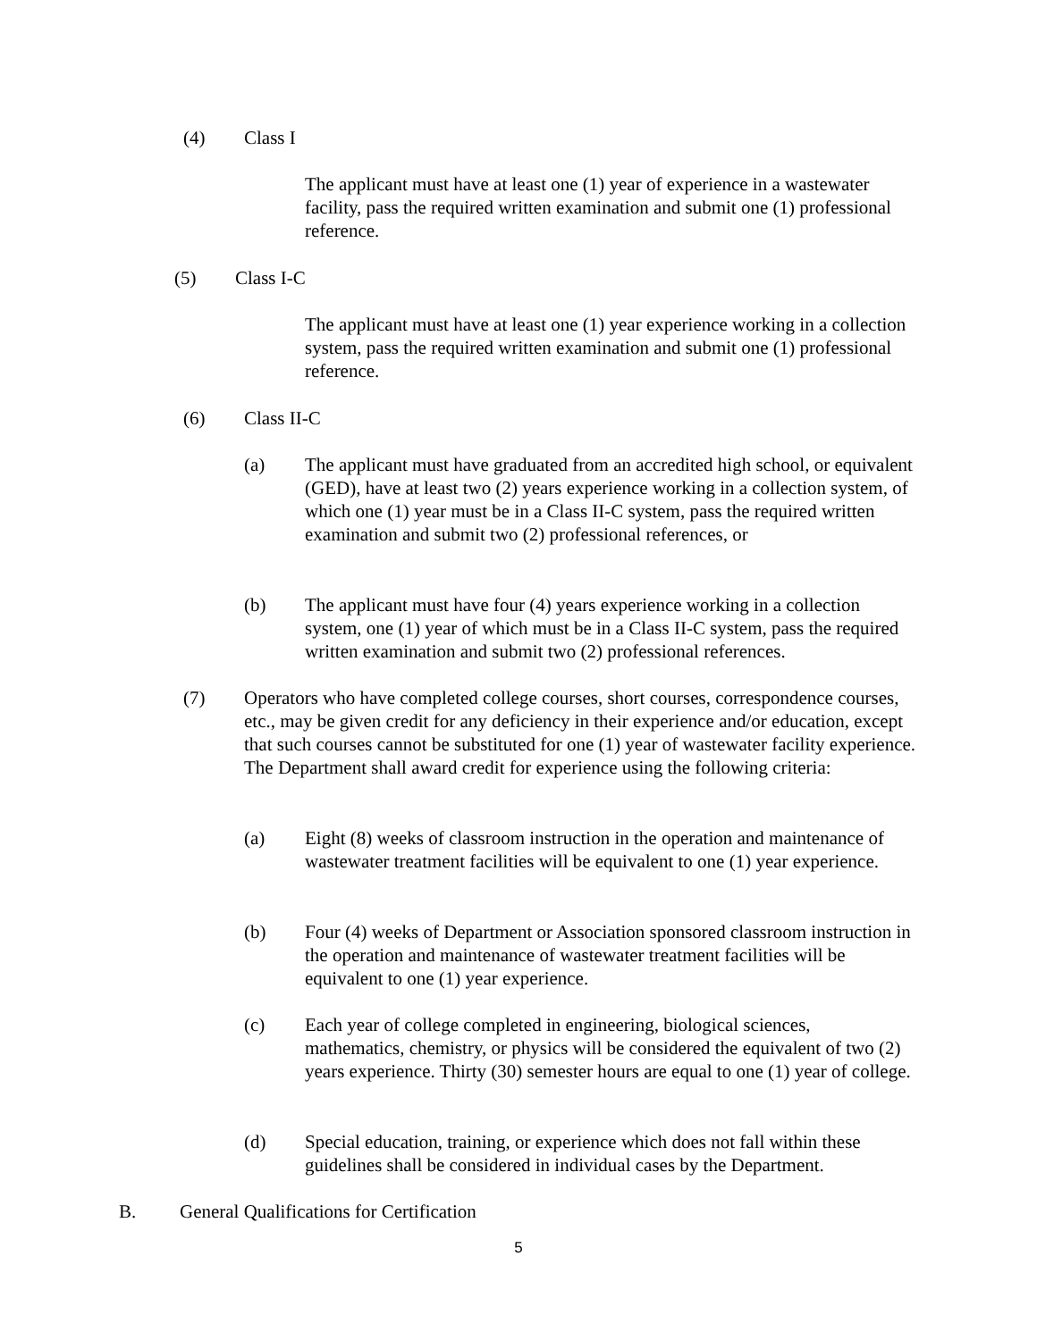(4) Class I
The applicant must have at least one (1) year of experience in a wastewater facility, pass the required written examination and submit one (1) professional reference.
(5) Class I-C
The applicant must have at least one (1) year experience working in a collection system, pass the required written examination and submit one (1) professional reference.
(6) Class II-C
(a) The applicant must have graduated from an accredited high school, or equivalent (GED), have at least two (2) years experience working in a collection system, of which one (1) year must be in a Class II-C system, pass the required written examination and submit two (2) professional references, or
(b) The applicant must have four (4) years experience working in a collection system, one (1) year of which must be in a Class II-C system, pass the required written examination and submit two (2) professional references.
(7) Operators who have completed college courses, short courses, correspondence courses, etc., may be given credit for any deficiency in their experience and/or education, except that such courses cannot be substituted for one (1) year of wastewater facility experience. The Department shall award credit for experience using the following criteria:
(a) Eight (8) weeks of classroom instruction in the operation and maintenance of wastewater treatment facilities will be equivalent to one (1) year experience.
(b) Four (4) weeks of Department or Association sponsored classroom instruction in the operation and maintenance of wastewater treatment facilities will be equivalent to one (1) year experience.
(c) Each year of college completed in engineering, biological sciences, mathematics, chemistry, or physics will be considered the equivalent of two (2) years experience. Thirty (30) semester hours are equal to one (1) year of college.
(d) Special education, training, or experience which does not fall within these guidelines shall be considered in individual cases by the Department.
B. General Qualifications for Certification
5